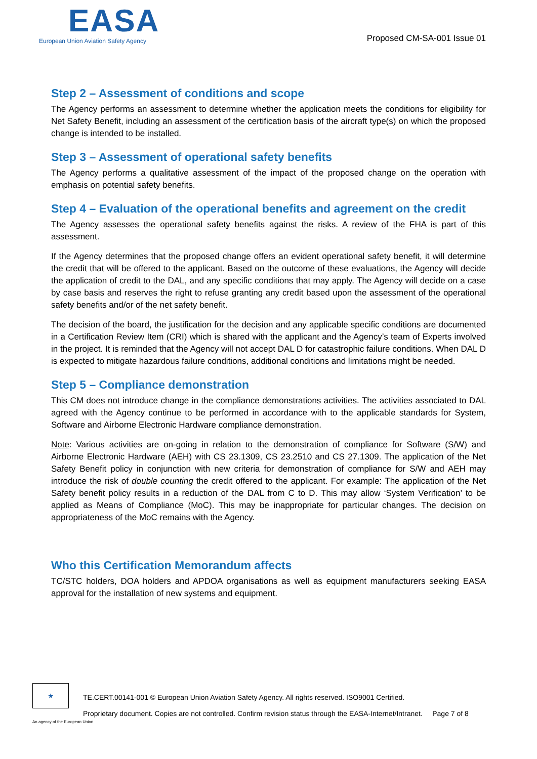EASA
European Union Aviation Safety Agency
Proposed CM-SA-001 Issue 01
Step 2 – Assessment of conditions and scope
The Agency performs an assessment to determine whether the application meets the conditions for eligibility for Net Safety Benefit, including an assessment of the certification basis of the aircraft type(s) on which the proposed change is intended to be installed.
Step 3 – Assessment of operational safety benefits
The Agency performs a qualitative assessment of the impact of the proposed change on the operation with emphasis on potential safety benefits.
Step 4 – Evaluation of the operational benefits and agreement on the credit
The Agency assesses the operational safety benefits against the risks. A review of the FHA is part of this assessment.
If the Agency determines that the proposed change offers an evident operational safety benefit, it will determine the credit that will be offered to the applicant. Based on the outcome of these evaluations, the Agency will decide the application of credit to the DAL, and any specific conditions that may apply. The Agency will decide on a case by case basis and reserves the right to refuse granting any credit based upon the assessment of the operational safety benefits and/or of the net safety benefit.
The decision of the board, the justification for the decision and any applicable specific conditions are documented in a Certification Review Item (CRI) which is shared with the applicant and the Agency’s team of Experts involved in the project. It is reminded that the Agency will not accept DAL D for catastrophic failure conditions. When DAL D is expected to mitigate hazardous failure conditions, additional conditions and limitations might be needed.
Step 5 – Compliance demonstration
This CM does not introduce change in the compliance demonstrations activities. The activities associated to DAL agreed with the Agency continue to be performed in accordance with to the applicable standards for System, Software and Airborne Electronic Hardware compliance demonstration.
Note: Various activities are on-going in relation to the demonstration of compliance for Software (S/W) and Airborne Electronic Hardware (AEH) with CS 23.1309, CS 23.2510 and CS 27.1309. The application of the Net Safety Benefit policy in conjunction with new criteria for demonstration of compliance for S/W and AEH may introduce the risk of double counting the credit offered to the applicant. For example: The application of the Net Safety benefit policy results in a reduction of the DAL from C to D. This may allow ‘System Verification’ to be applied as Means of Compliance (MoC). This may be inappropriate for particular changes. The decision on appropriateness of the MoC remains with the Agency.
Who this Certification Memorandum affects
TC/STC holders, DOA holders and APDOA organisations as well as equipment manufacturers seeking EASA approval for the installation of new systems and equipment.
★
TE.CERT.00141-001 © European Union Aviation Safety Agency. All rights reserved. ISO9001 Certified.
Proprietary document. Copies are not controlled. Confirm revision status through the EASA-Internet/Intranet. Page 7 of 8
An agency of the European Union